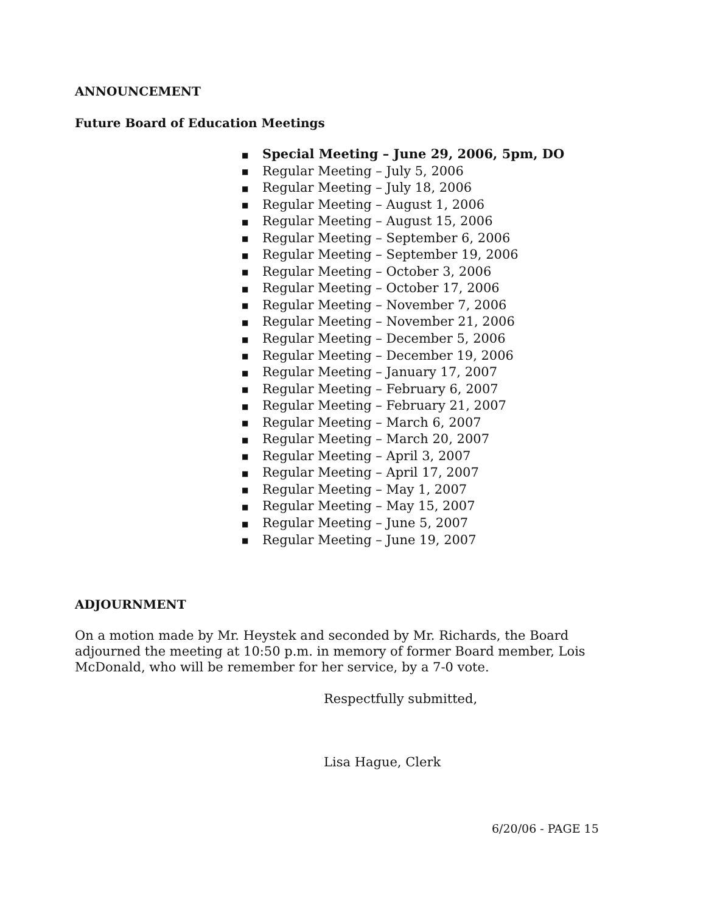ANNOUNCEMENT
Future Board of Education Meetings
■ Special Meeting – June 29, 2006, 5pm, DO
■ Regular Meeting – July 5, 2006
■ Regular Meeting – July 18, 2006
■ Regular Meeting – August 1, 2006
■ Regular Meeting – August 15, 2006
■ Regular Meeting – September 6, 2006
■ Regular Meeting – September 19, 2006
■ Regular Meeting – October 3, 2006
■ Regular Meeting – October 17, 2006
■ Regular Meeting – November 7, 2006
■ Regular Meeting – November 21, 2006
■ Regular Meeting – December 5, 2006
■ Regular Meeting – December 19, 2006
■ Regular Meeting – January 17, 2007
■ Regular Meeting – February 6, 2007
■ Regular Meeting – February 21, 2007
■ Regular Meeting – March 6, 2007
■ Regular Meeting – March 20, 2007
■ Regular Meeting – April 3, 2007
■ Regular Meeting – April 17, 2007
■ Regular Meeting – May 1, 2007
■ Regular Meeting – May 15, 2007
■ Regular Meeting – June 5, 2007
■ Regular Meeting – June 19, 2007
ADJOURNMENT
On a motion made by Mr. Heystek and seconded by Mr. Richards, the Board adjourned the meeting at 10:50 p.m. in memory of former Board member, Lois McDonald, who will be remember for her service, by a 7-0 vote.
Respectfully submitted,
Lisa Hague, Clerk
6/20/06 - PAGE 15